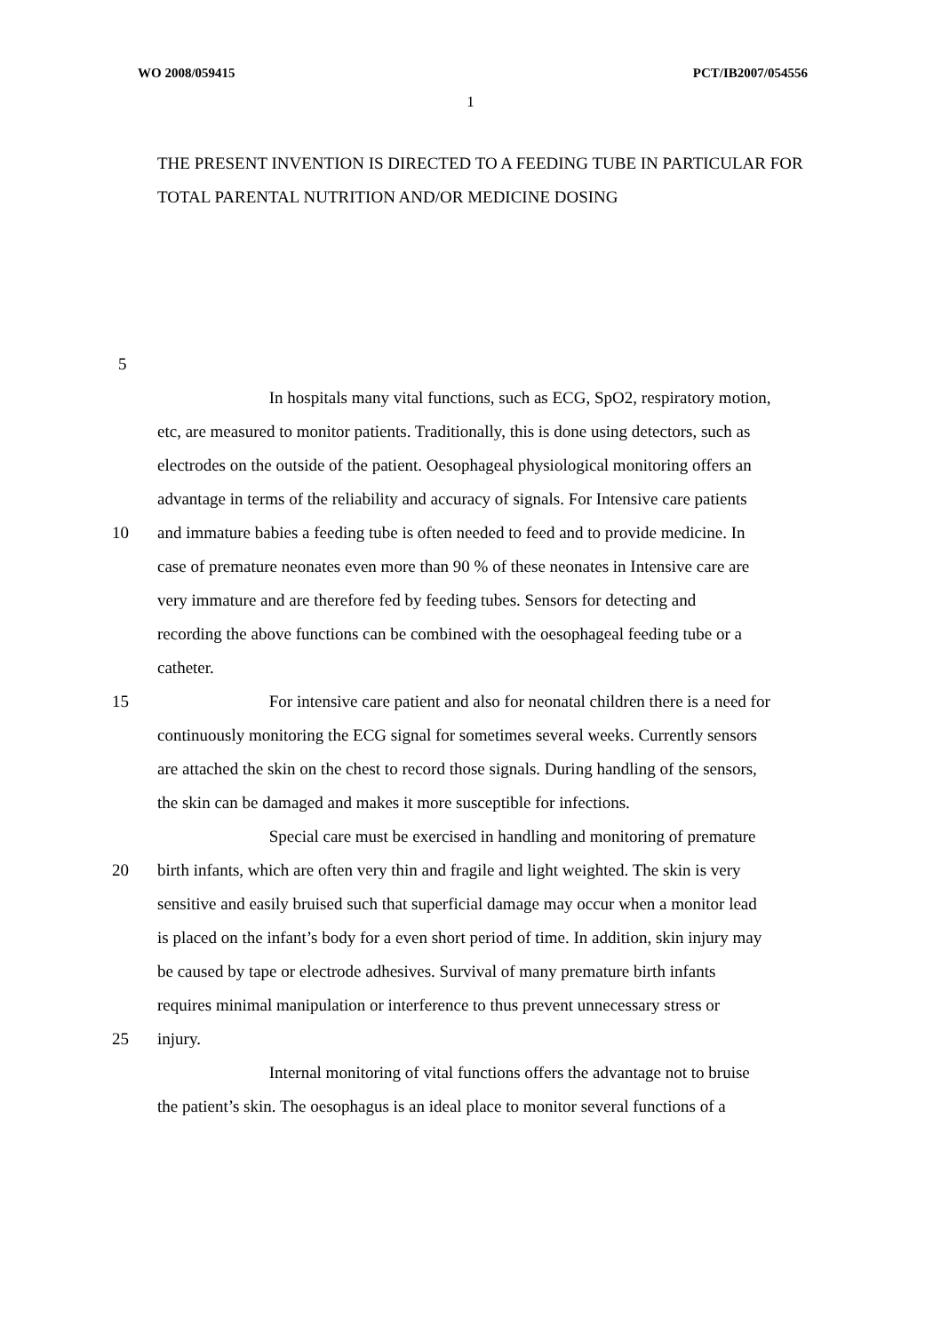WO 2008/059415 PCT/IB2007/054556
1
THE PRESENT INVENTION IS DIRECTED TO A FEEDING TUBE IN PARTICULAR FOR TOTAL PARENTAL NUTRITION AND/OR MEDICINE DOSING
5
In hospitals many vital functions, such as ECG, SpO2, respiratory motion,
etc, are measured to monitor patients. Traditionally, this is done using detectors, such as
electrodes on the outside of the patient. Oesophageal physiological monitoring offers an
advantage in terms of the reliability and accuracy of signals. For Intensive care patients
10 and immature babies a feeding tube is often needed to feed and to provide medicine. In
case of premature neonates even more than 90 % of these neonates in Intensive care are
very immature and are therefore fed by feeding tubes. Sensors for detecting and
recording the above functions can be combined with the oesophageal feeding tube or a
catheter.
15 For intensive care patient and also for neonatal children there is a need for
continuously monitoring the ECG signal for sometimes several weeks. Currently sensors
are attached the skin on the chest to record those signals. During handling of the sensors,
the skin can be damaged and makes it more susceptible for infections.
Special care must be exercised in handling and monitoring of premature
20 birth infants, which are often very thin and fragile and light weighted. The skin is very
sensitive and easily bruised such that superficial damage may occur when a monitor lead
is placed on the infant’s body for a even short period of time. In addition, skin injury may
be caused by tape or electrode adhesives. Survival of many premature birth infants
requires minimal manipulation or interference to thus prevent unnecessary stress or
25 injury.
Internal monitoring of vital functions offers the advantage not to bruise
the patient’s skin. The oesophagus is an ideal place to monitor several functions of a